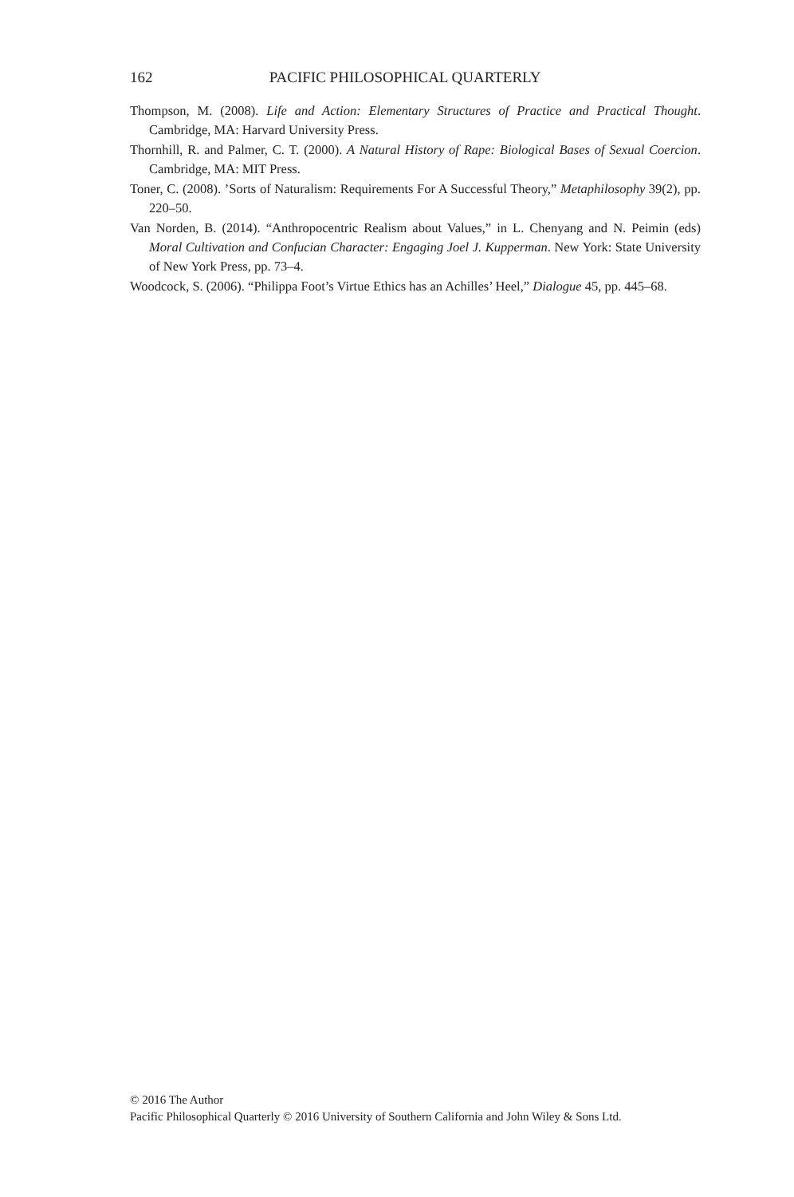162 PACIFIC PHILOSOPHICAL QUARTERLY
Thompson, M. (2008). Life and Action: Elementary Structures of Practice and Practical Thought. Cambridge, MA: Harvard University Press.
Thornhill, R. and Palmer, C. T. (2000). A Natural History of Rape: Biological Bases of Sexual Coercion. Cambridge, MA: MIT Press.
Toner, C. (2008). ’Sorts of Naturalism: Requirements For A Successful Theory,” Metaphilosophy 39(2), pp. 220–50.
Van Norden, B. (2014). “Anthropocentric Realism about Values,” in L. Chenyang and N. Peimin (eds) Moral Cultivation and Confucian Character: Engaging Joel J. Kupperman. New York: State University of New York Press, pp. 73–4.
Woodcock, S. (2006). “Philippa Foot’s Virtue Ethics has an Achilles’ Heel,” Dialogue 45, pp. 445–68.
© 2016 The Author
Pacific Philosophical Quarterly © 2016 University of Southern California and John Wiley & Sons Ltd.